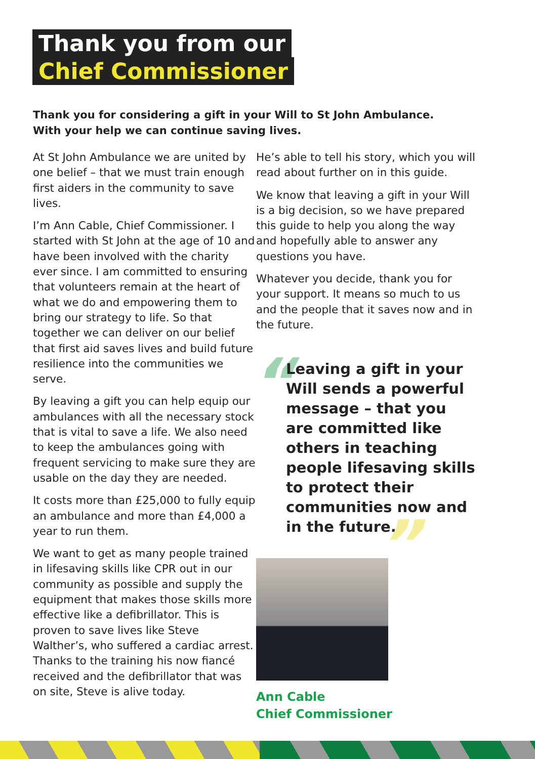Thank you from our
Chief Commissioner
Thank you for considering a gift in your Will to St John Ambulance.
With your help we can continue saving lives.
At St John Ambulance we are united by one belief – that we must train enough first aiders in the community to save lives.
I’m Ann Cable, Chief Commissioner. I started with St John at the age of 10 and have been involved with the charity ever since. I am committed to ensuring that volunteers remain at the heart of what we do and empowering them to bring our strategy to life. So that together we can deliver on our belief that first aid saves lives and build future resilience into the communities we serve.
By leaving a gift you can help equip our ambulances with all the necessary stock that is vital to save a life. We also need to keep the ambulances going with frequent servicing to make sure they are usable on the day they are needed.
It costs more than £25,000 to fully equip an ambulance and more than £4,000 a year to run them.
We want to get as many people trained in lifesaving skills like CPR out in our community as possible and supply the equipment that makes those skills more effective like a defibrillator. This is proven to save lives like Steve Walther’s, who suffered a cardiac arrest. Thanks to the training his now fiancé received and the defibrillator that was on site, Steve is alive today.
He’s able to tell his story, which you will read about further on in this guide.
We know that leaving a gift in your Will is a big decision, so we have prepared this guide to help you along the way and hopefully able to answer any questions you have.
Whatever you decide, thank you for your support. It means so much to us and the people that it saves now and in the future.
“
Leaving a gift in your Will sends a powerful message – that you are committed like others in teaching people lifesaving skills to protect their communities now and in the future.
”
Ann Cable
Chief Commissioner